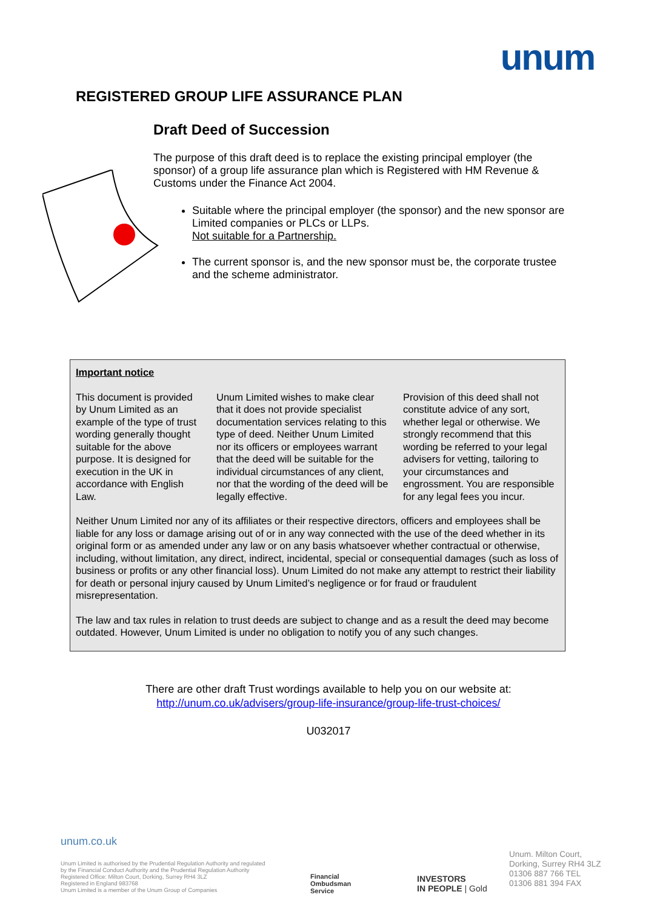unum
REGISTERED GROUP LIFE ASSURANCE PLAN
Draft Deed of Succession
The purpose of this draft deed is to replace the existing principal employer (the sponsor) of a group life assurance plan which is Registered with HM Revenue & Customs under the Finance Act 2004.
Suitable where the principal employer (the sponsor) and the new sponsor are Limited companies or PLCs or LLPs.
Not suitable for a Partnership.
The current sponsor is, and the new sponsor must be, the corporate trustee and the scheme administrator.
Important notice
This document is provided by Unum Limited as an example of the type of trust wording generally thought suitable for the above purpose. It is designed for execution in the UK in accordance with English Law.
Unum Limited wishes to make clear that it does not provide specialist documentation services relating to this type of deed. Neither Unum Limited nor its officers or employees warrant that the deed will be suitable for the individual circumstances of any client, nor that the wording of the deed will be legally effective.
Provision of this deed shall not constitute advice of any sort, whether legal or otherwise. We strongly recommend that this wording be referred to your legal advisers for vetting, tailoring to your circumstances and engrossment. You are responsible for any legal fees you incur.
Neither Unum Limited nor any of its affiliates or their respective directors, officers and employees shall be liable for any loss or damage arising out of or in any way connected with the use of the deed whether in its original form or as amended under any law or on any basis whatsoever whether contractual or otherwise, including, without limitation, any direct, indirect, incidental, special or consequential damages (such as loss of business or profits or any other financial loss). Unum Limited do not make any attempt to restrict their liability for death or personal injury caused by Unum Limited’s negligence or for fraud or fraudulent misrepresentation.
The law and tax rules in relation to trust deeds are subject to change and as a result the deed may become outdated. However, Unum Limited is under no obligation to notify you of any such changes.
There are other draft Trust wordings available to help you on our website at:
http://unum.co.uk/advisers/group-life-insurance/group-life-trust-choices/
U032017
unum.co.uk
Unum Limited is authorised by the Prudential Regulation Authority and regulated
by the Financial Conduct Authority and the Prudential Regulation Authority
Registered Office: Milton Court, Dorking, Surrey RH4 3LZ
Registered in England 983768
Unum Limited is a member of the Unum Group of Companies
Financial
Ombudsman
Service
INVESTORS
IN PEOPLE | Gold
Unum. Milton Court,
Dorking, Surrey RH4 3LZ
01306 887 766 TEL
01306 881 394 FAX